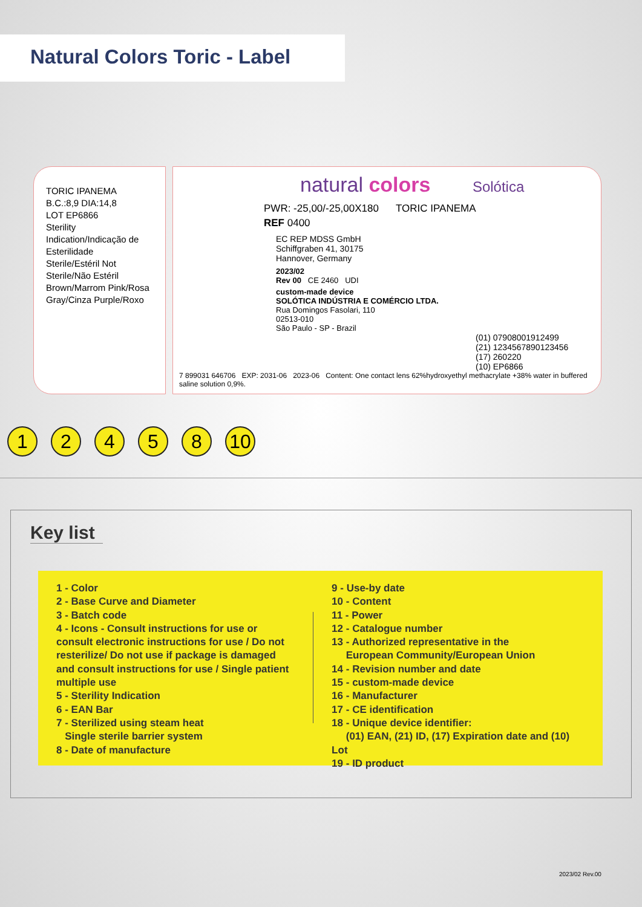Natural Colors Toric - Label
TORIC IPANEMA
B.C.:8,9 DIA:14,8
LOT EP6866
Sterility Indication/Indicação de Esterilidade
Sterile/Estéril Not Sterile/Não Estéril
Brown/Marrom Pink/Rosa
Gray/Cinza Purple/Roxo
natural colors Solótica
PWR: -25,00/-25,00X180 TORIC IPANEMA
REF 0400
EC REP MDSS GmbH
Schiffgraben 41, 30175
Hannover, Germany
2023/02
Rev 00 CE 2460 UDI
custom-made device
SOLÓTICA INDÚSTRIA E COMÉRCIO LTDA.
Rua Domingos Fasolari, 110
02513-010
São Paulo - SP - Brazil
(01) 07908001912499
(21) 1234567890123456
(17) 260220
(10) EP6866
7 899031 646706 EXP: 2031-06 2023-06 Content: One contact lens 62%hydroxyethyl methacrylate +38% water in buffered saline solution 0,9%.
12458 10
Key list
1 - Color
2 - Base Curve and Diameter
3 - Batch code
4 - Icons - Consult instructions for use or consult electronic instructions for use / Do not resterilize/ Do not use if package is damaged and consult instructions for use / Single patient multiple use
5 - Sterility Indication
6 - EAN Bar
7 - Sterilized using steam heat
Single sterile barrier system
8 - Date of manufacture
9 - Use-by date
10 - Content
11 - Power
12 - Catalogue number
13 - Authorized representative in the
European Community/European Union
14 - Revision number and date
15 - custom-made device
16 - Manufacturer
17 - CE identification
18 - Unique device identifier:
(01) EAN, (21) ID, (17) Expiration date and (10) Lot
19 - ID product
2023/02 Rev.00